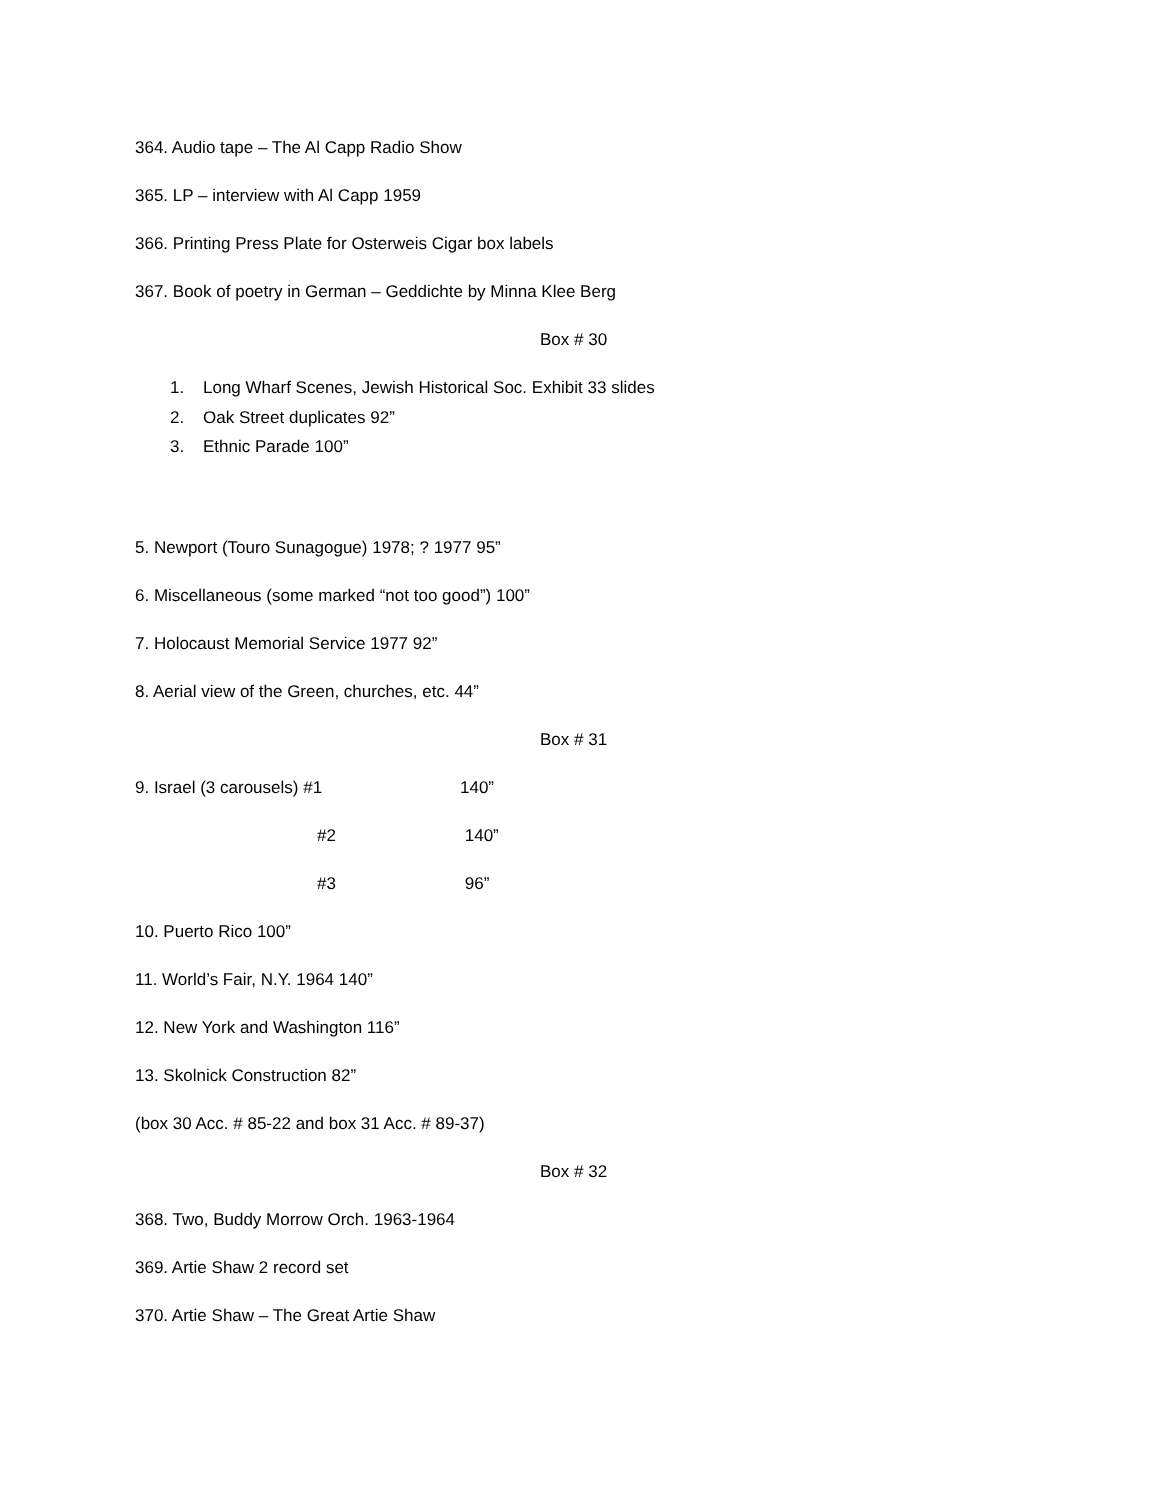364. Audio tape – The Al Capp Radio Show
365. LP – interview with Al Capp 1959
366. Printing Press Plate for Osterweis Cigar box labels
367. Book of poetry in German – Geddichte by Minna Klee Berg
Box # 30
1. Long Wharf Scenes, Jewish Historical Soc. Exhibit 33 slides
2. Oak Street duplicates 92”
3. Ethnic Parade 100”
5. Newport (Touro Sunagogue) 1978; ? 1977 95”
6. Miscellaneous (some marked “not too good”) 100”
7. Holocaust Memorial Service 1977 92”
8. Aerial view of the Green, churches, etc. 44”
Box # 31
9. Israel (3 carousels) #1 140”
#2 140”
#3 96”
10. Puerto Rico 100”
11. World’s Fair, N.Y. 1964 140”
12. New York and Washington 116”
13. Skolnick Construction 82”
(box 30 Acc. # 85-22 and box 31 Acc. # 89-37)
Box # 32
368. Two, Buddy Morrow Orch. 1963-1964
369. Artie Shaw 2 record set
370. Artie Shaw – The Great Artie Shaw